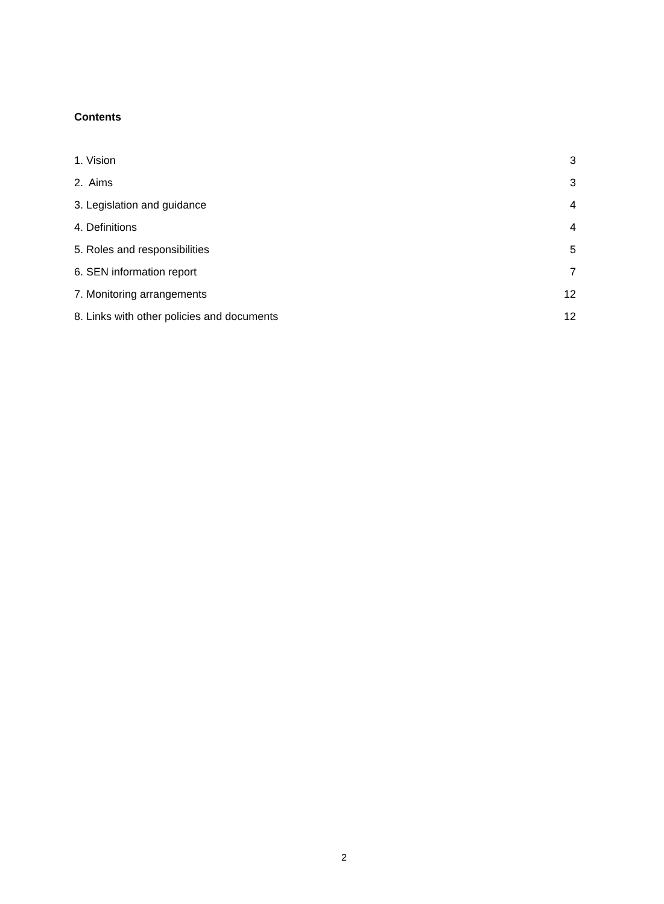Contents
1. Vision 3
2. Aims 3
3. Legislation and guidance 4
4. Definitions 4
5. Roles and responsibilities 5
6. SEN information report 7
7. Monitoring arrangements 12
8. Links with other policies and documents 12
2